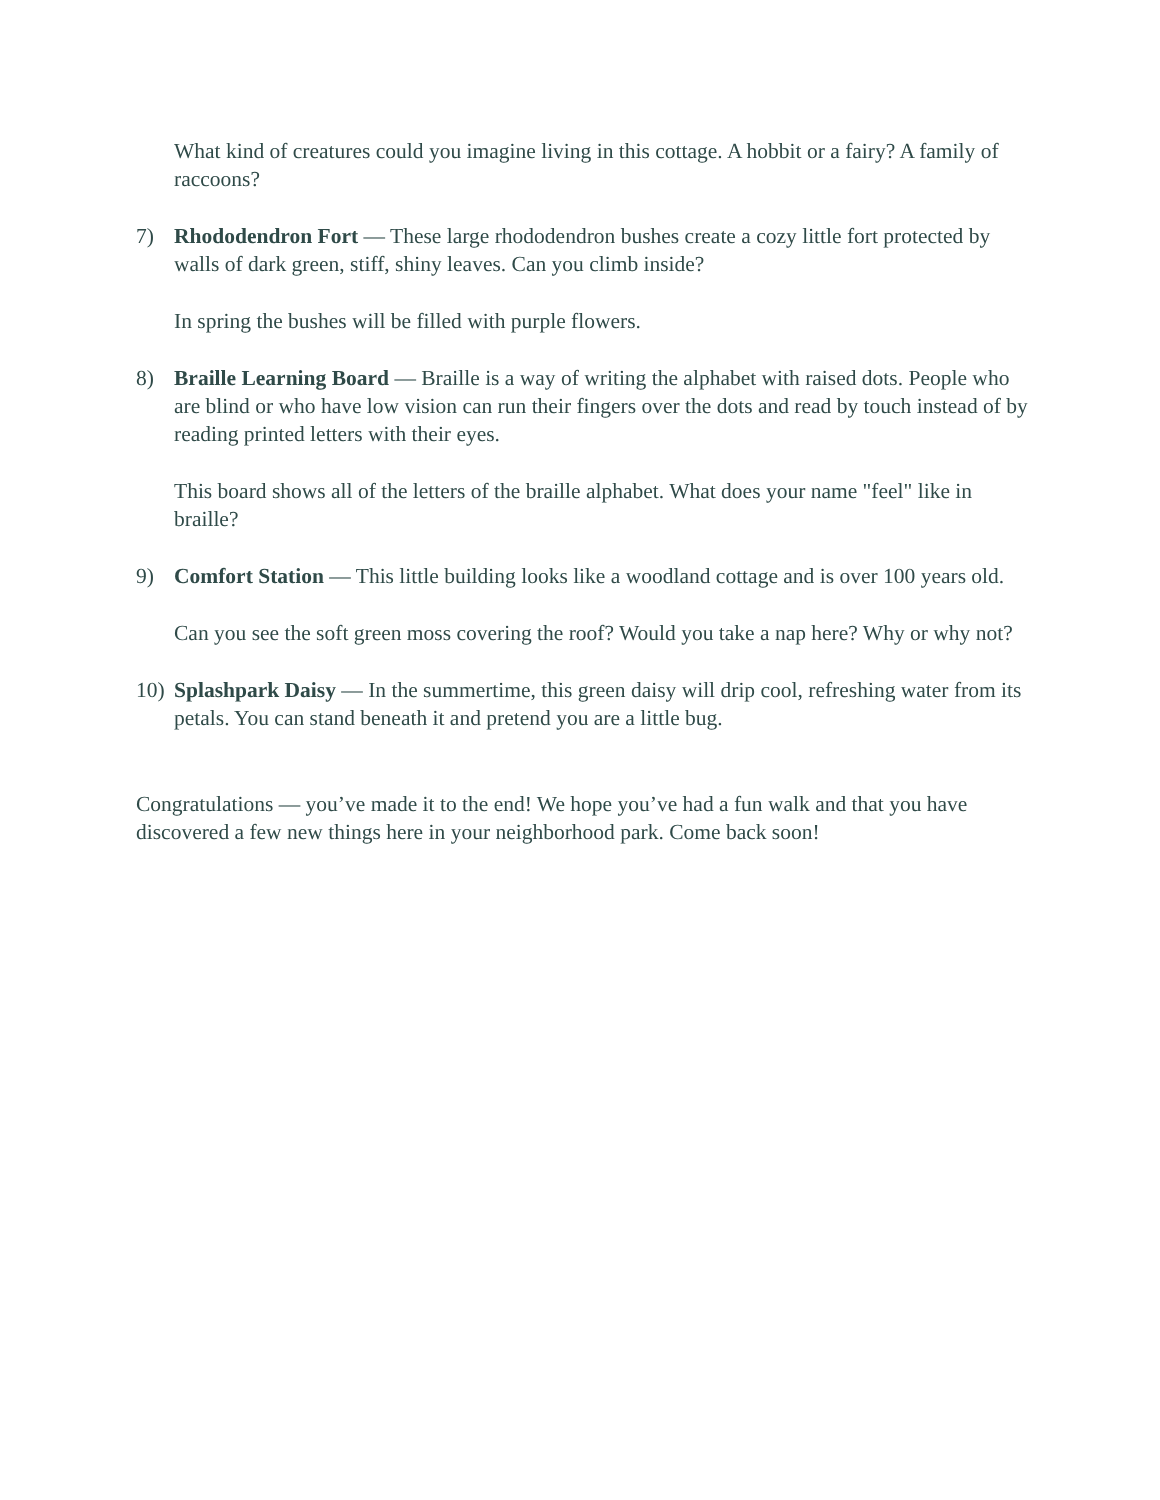What kind of creatures could you imagine living in this cottage. A hobbit or a fairy? A family of raccoons?
7) Rhododendron Fort — These large rhododendron bushes create a cozy little fort protected by walls of dark green, stiff, shiny leaves. Can you climb inside?
In spring the bushes will be filled with purple flowers.
8) Braille Learning Board — Braille is a way of writing the alphabet with raised dots. People who are blind or who have low vision can run their fingers over the dots and read by touch instead of by reading printed letters with their eyes.
This board shows all of the letters of the braille alphabet. What does your name "feel" like in braille?
9) Comfort Station — This little building looks like a woodland cottage and is over 100 years old.
Can you see the soft green moss covering the roof? Would you take a nap here? Why or why not?
10)
Splashpark Daisy — In the summertime, this green daisy will drip cool, refreshing water from its petals. You can stand beneath it and pretend you are a little bug.
Congratulations — you’ve made it to the end! We hope you’ve had a fun walk and that you have discovered a few new things here in your neighborhood park. Come back soon!